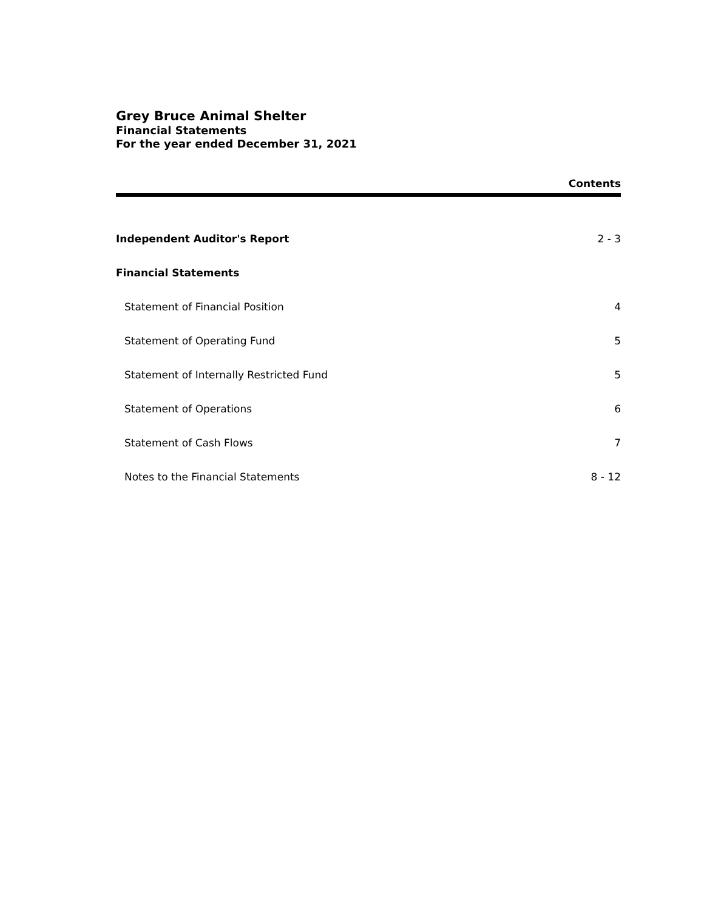Grey Bruce Animal Shelter
Financial Statements
For the year ended December 31, 2021
Contents
Independent Auditor's Report 2 - 3
Financial Statements
Statement of Financial Position 4
Statement of Operating Fund 5
Statement of Internally Restricted Fund 5
Statement of Operations 6
Statement of Cash Flows 7
Notes to the Financial Statements 8 - 12